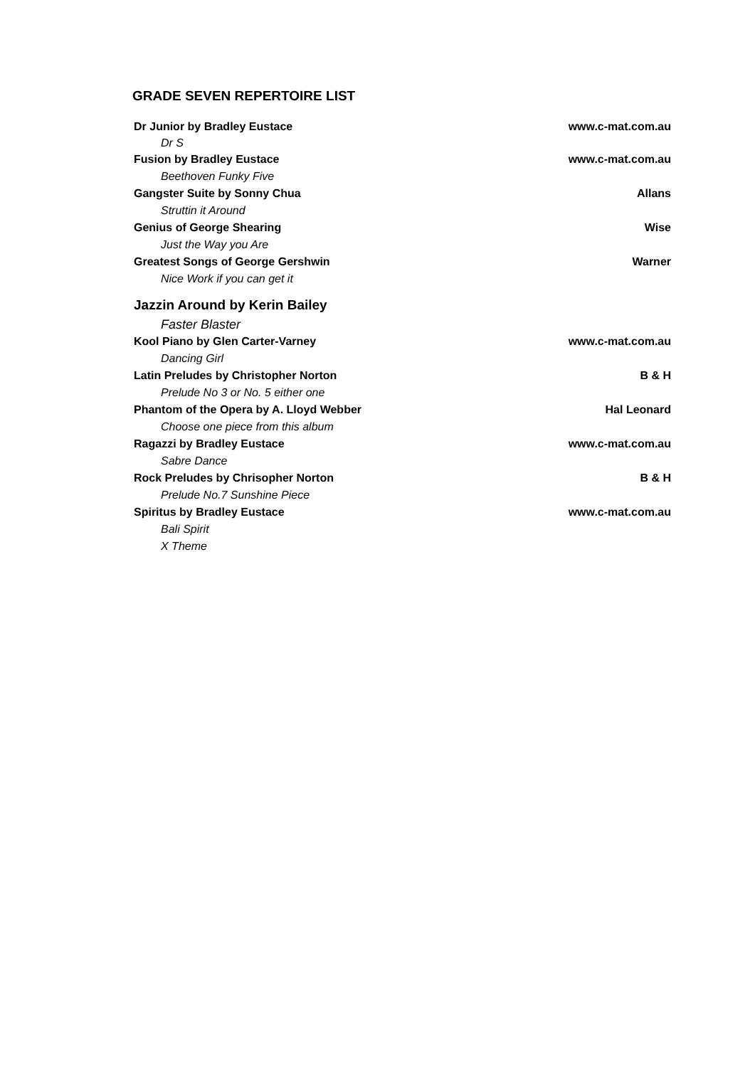GRADE SEVEN REPERTOIRE LIST
Dr Junior by Bradley Eustace www.c-mat.com.au
Dr S
Fusion by Bradley Eustace www.c-mat.com.au
Beethoven Funky Five
Gangster Suite by Sonny Chua Allans
Struttin it Around
Genius of George Shearing Wise
Just the Way you Are
Greatest Songs of George Gershwin Warner
Nice Work if you can get it
Jazzin Around by Kerin Bailey
Faster Blaster
Kool Piano by Glen Carter-Varney www.c-mat.com.au
Dancing Girl
Latin Preludes by Christopher Norton B & H
Prelude No 3 or No. 5 either one
Phantom of the Opera by A. Lloyd Webber Hal Leonard
Choose one piece from this album
Ragazzi by Bradley Eustace www.c-mat.com.au
Sabre Dance
Rock Preludes by Chrisopher Norton B & H
Prelude No.7 Sunshine Piece
Spiritus by Bradley Eustace www.c-mat.com.au
Bali Spirit
X Theme